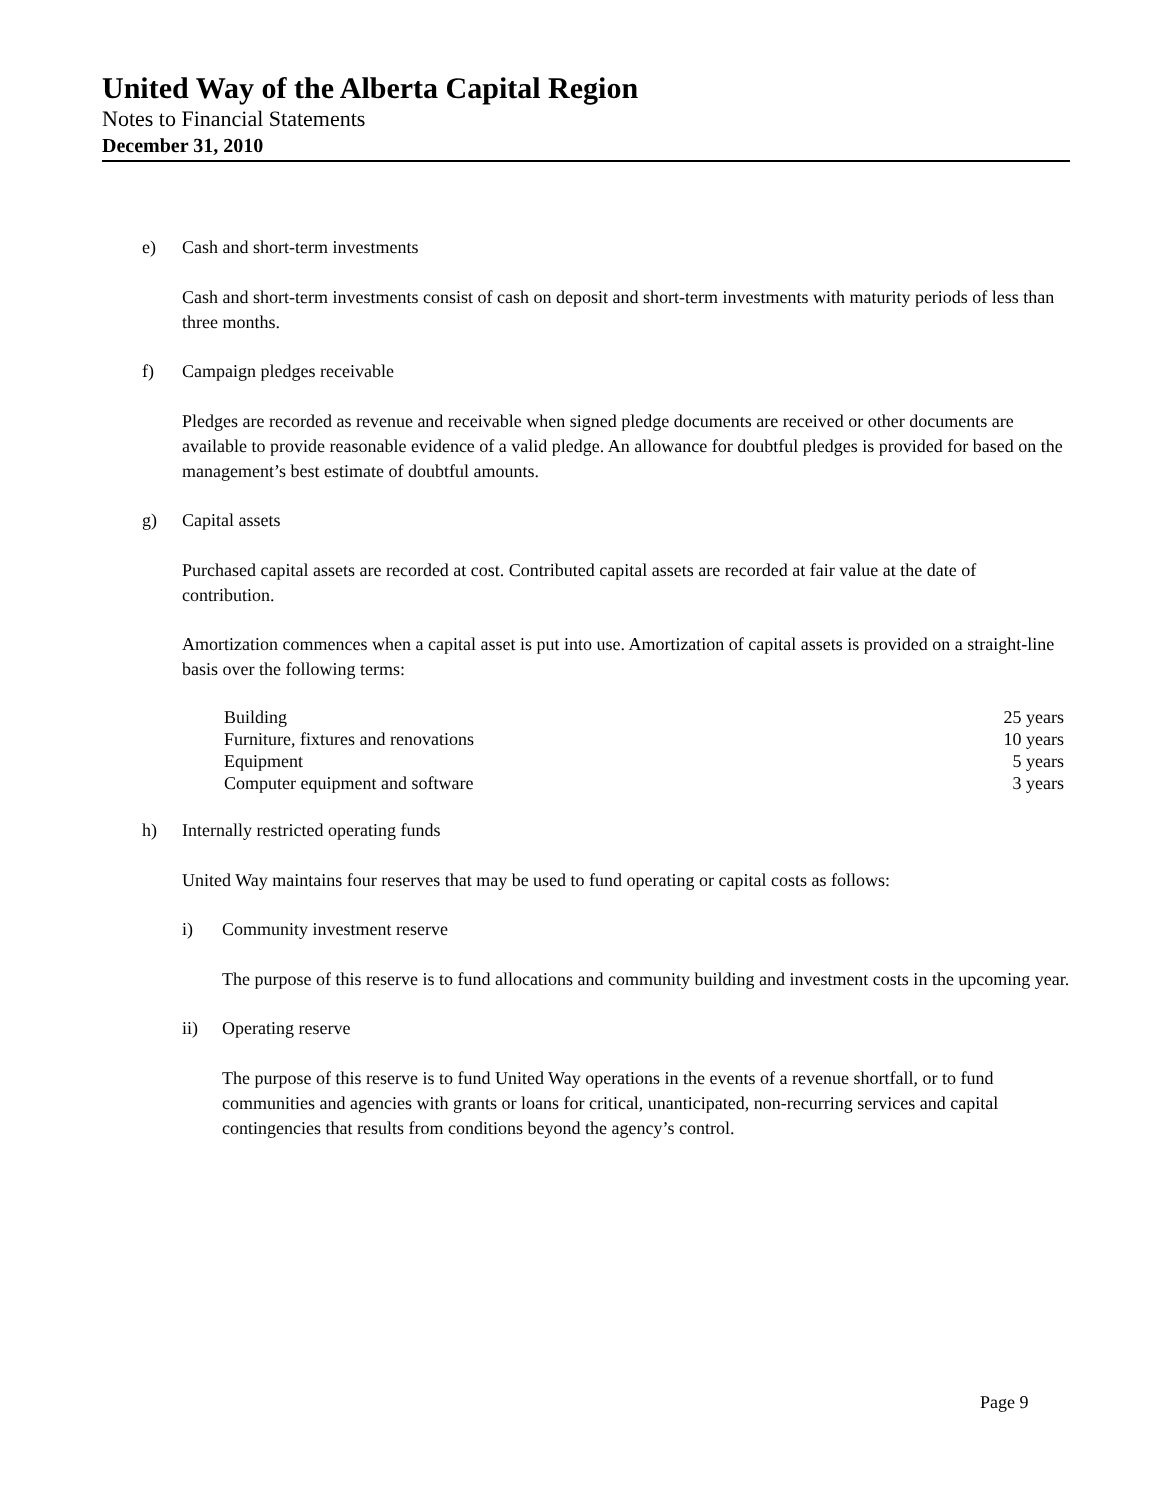United Way of the Alberta Capital Region
Notes to Financial Statements
December 31, 2010
e) Cash and short-term investments
Cash and short-term investments consist of cash on deposit and short-term investments with maturity periods of less than three months.
f) Campaign pledges receivable
Pledges are recorded as revenue and receivable when signed pledge documents are received or other documents are available to provide reasonable evidence of a valid pledge. An allowance for doubtful pledges is provided for based on the management’s best estimate of doubtful amounts.
g) Capital assets
Purchased capital assets are recorded at cost. Contributed capital assets are recorded at fair value at the date of contribution.
Amortization commences when a capital asset is put into use. Amortization of capital assets is provided on a straight-line basis over the following terms:
| Building | 25 years |
| Furniture, fixtures and renovations | 10 years |
| Equipment | 5 years |
| Computer equipment and software | 3 years |
h) Internally restricted operating funds
United Way maintains four reserves that may be used to fund operating or capital costs as follows:
i) Community investment reserve
The purpose of this reserve is to fund allocations and community building and investment costs in the upcoming year.
ii) Operating reserve
The purpose of this reserve is to fund United Way operations in the events of a revenue shortfall, or to fund communities and agencies with grants or loans for critical, unanticipated, non-recurring services and capital contingencies that results from conditions beyond the agency’s control.
Page 9